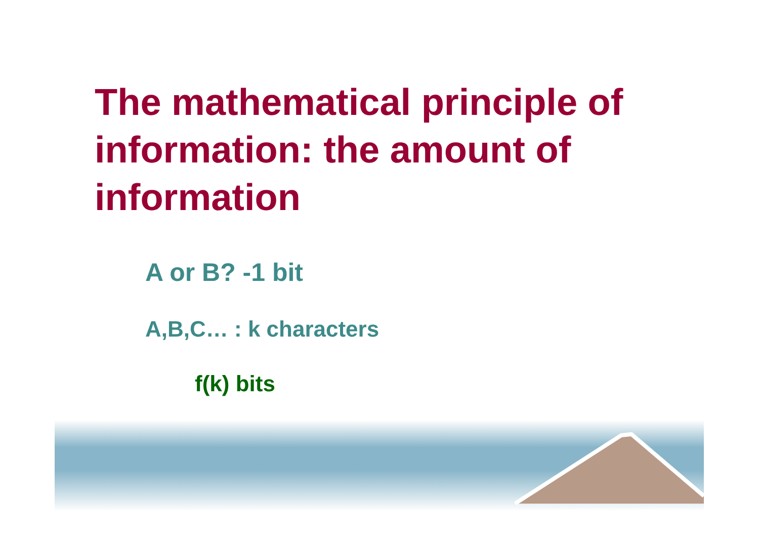The mathematical principle of information: the amount of information
A or B? -1 bit
A,B,C… : k characters
f(k) bits